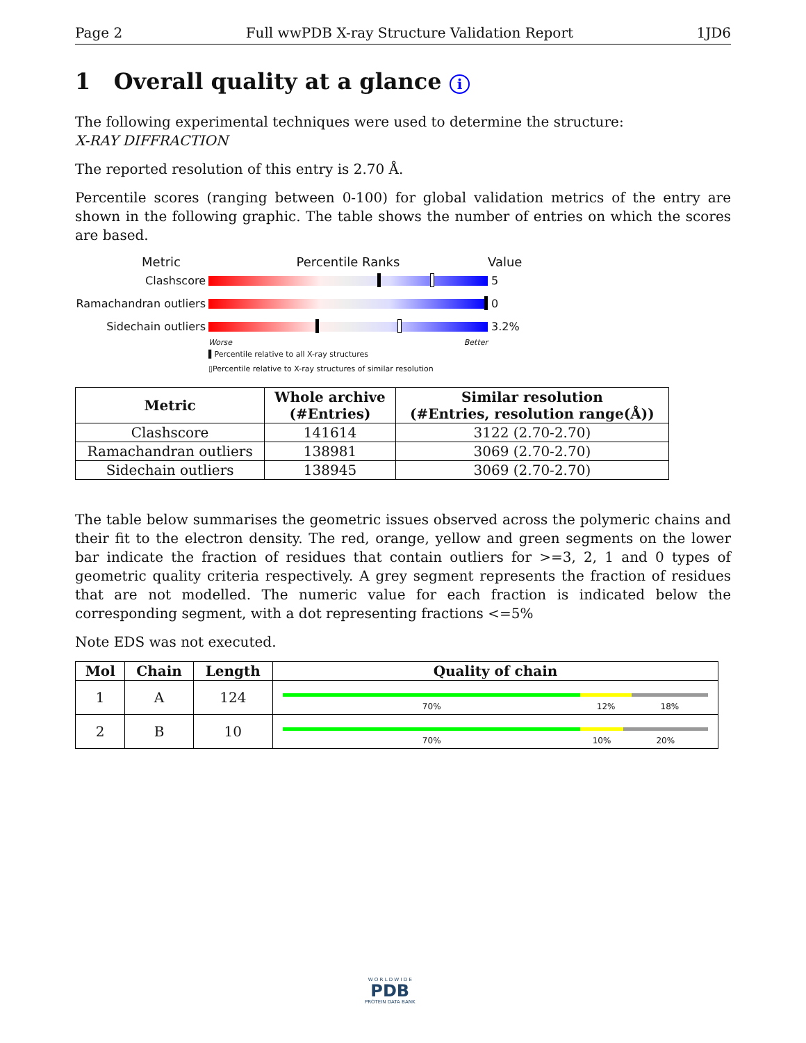Page 2 Full wwPDB X-ray Structure Validation Report 1JD6
1 Overall quality at a glance i
The following experimental techniques were used to determine the structure:
X-RAY DIFFRACTION
The reported resolution of this entry is 2.70 Å.
Percentile scores (ranging between 0-100) for global validation metrics of the entry are shown in the following graphic. The table shows the number of entries on which the scores are based.
Metric Percentile Ranks Value
Clashscore 5
Ramachandran outliers
0
Sidechain outliers 3.2%
Worse Better
▌Percentile relative to all X-ray structures
▯Percentile relative to X-ray structures of similar resolution
| Metric | Whole archive (#Entries) | Similar resolution (#Entries, resolution range(Å)) |
| --- | --- | --- |
| Clashscore | 141614 | 3122 (2.70-2.70) |
| Ramachandran outliers | 138981 | 3069 (2.70-2.70) |
| Sidechain outliers | 138945 | 3069 (2.70-2.70) |
The table below summarises the geometric issues observed across the polymeric chains and their fit to the electron density. The red, orange, yellow and green segments on the lower bar indicate the fraction of residues that contain outliers for >=3, 2, 1 and 0 types of geometric quality criteria respectively. A grey segment represents the fraction of residues that are not modelled. The numeric value for each fraction is indicated below the corresponding segment, with a dot representing fractions <=5%
Note EDS was not executed.
| Mol | Chain | Length | Quality of chain |
| --- | --- | --- | --- |
| 1 | A | 124 | 70% 12% 18% |
| 2 | B | 10 | 70% 10% 20% |
W O R L D W I D E
PDB
PROTEIN DATA BANK